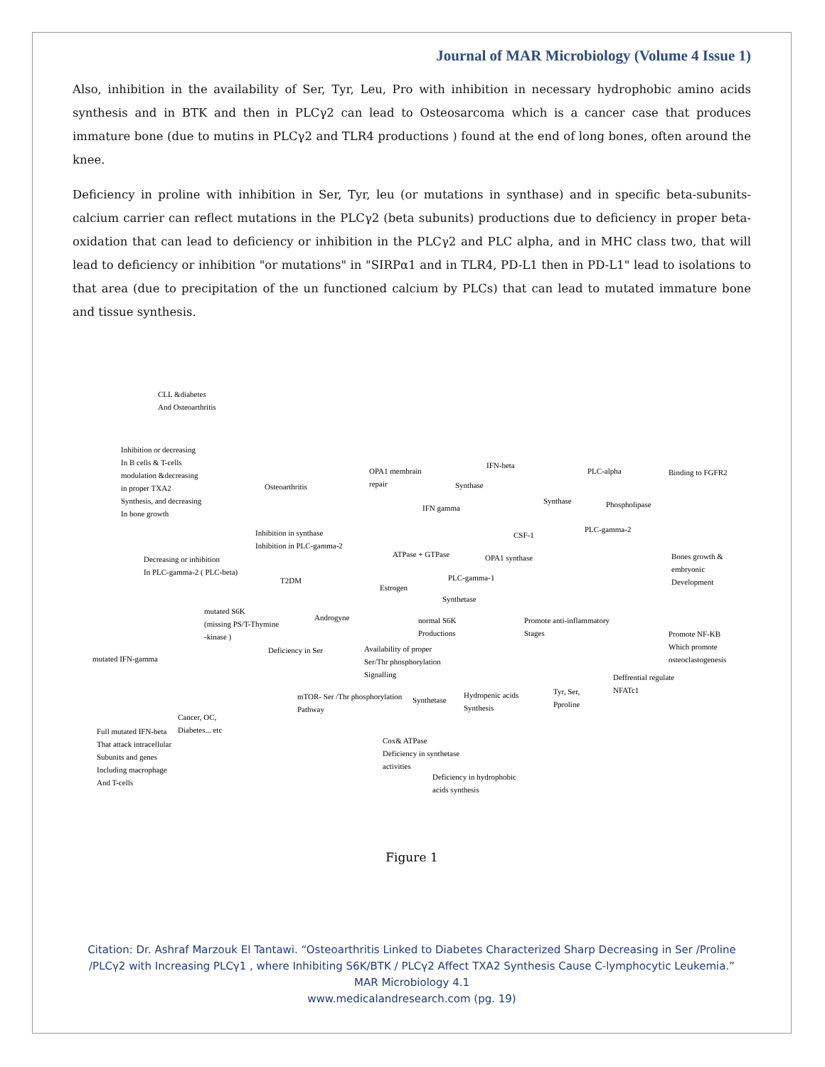Journal of MAR Microbiology (Volume 4 Issue 1)
Also, inhibition in the availability of Ser, Tyr, Leu, Pro with inhibition in necessary hydrophobic amino acids synthesis and in BTK and then in PLCγ2 can lead to Osteosarcoma which is a cancer case that produces immature bone (due to mutins in PLCγ2 and TLR4 productions ) found at the end of long bones, often around the knee.
Deficiency in proline with inhibition in Ser, Tyr, leu (or mutations in synthase) and in specific beta-subunits-calcium carrier can reflect mutations in the PLCγ2 (beta subunits) productions due to deficiency in proper beta-oxidation that can lead to deficiency or inhibition in the PLCγ2 and PLC alpha, and in MHC class two, that will lead to deficiency or inhibition "or mutations" in "SIRPα1 and in TLR4, PD-L1 then in PD-L1" lead to isolations to that area (due to precipitation of the un functioned calcium by PLCs) that can lead to mutated immature bone and tissue synthesis.
CLL &diabetes
And Osteoarthritis
Inhibition or decreasing
In B cells & T-cells
modulation &decreasing
in proper TXA2
Synthesis, and decreasing
In bone growth
Osteoarthritis
Inhibition in synthase
Inhibition in PLC-gamma-2
Decreasing or inhibition
In PLC-gamma-2 ( PLC-beta)
T2DM
mutated S6K
(missing PS/T-Thymine
-kinase )
Androgyne
Deficiency in Ser
mutated IFN-gamma
Cancer, OC,
Diabetes... etc
Full mutated IFN-beta
That attack intracellular
Subunits and genes
Including macrophage
And T-cells
OPA1 membrain
repair
IFN-beta
Synthase
IFN gamma
Synthase
ATPase + GTPase
CSF-1
OPA1 synthase
PLC-gamma-1
Estrogen
Synthetase
normal S6K
Productions
Availability of proper
Ser/Thr phosphorylation
Signalling
mTOR- Ser /Thr phosphorylation
Pathway
Synthetase
Hydropenic acids
Synthesis
Tyr, Ser,
Pproline
Cox& ATPase
Deficiency in synthetase
activities
Deficiency in hydrophobic
acids synthesis
PLC-alpha Binding to FGFR2
Phospholipase
PLC-gamma-2
Bones growth & embryonic
Development
Promote anti-inflammatory
Stages
Promote NF-KB
Which promote
osteoclastogenesis
Deffrential regulate
NFATc1
Figure 1
Citation: Dr. Ashraf Marzouk El Tantawi. “Osteoarthritis Linked to Diabetes Characterized Sharp Decreasing in Ser /Proline
/PLCγ2 with Increasing PLCγ1 , where Inhibiting S6K/BTK / PLCγ2 Affect TXA2 Synthesis Cause C-lymphocytic Leukemia.”
MAR Microbiology 4.1
www.medicalandresearch.com (pg. 19)